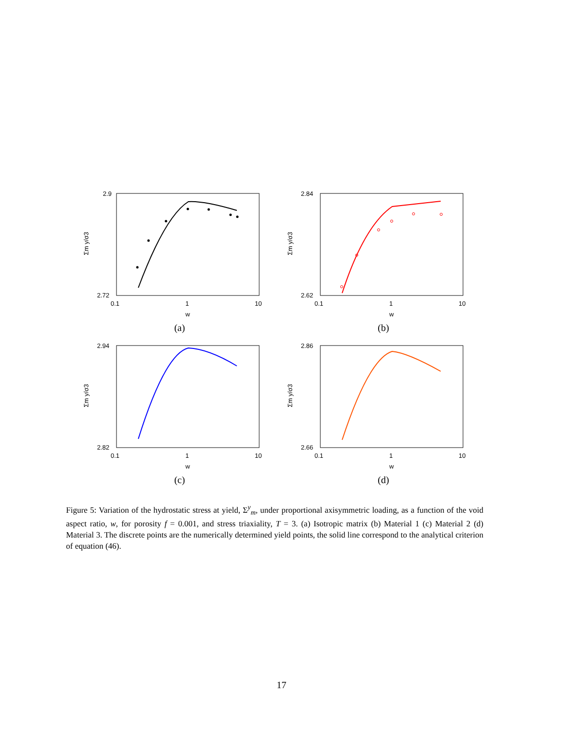2.9
2.72
0.1
1
10
w
Σm y/σ3
(a)
2.84
2.62
0.1
1
10
w
Σm y/σ3
(b)
2.94
2.82
0.1
1
10
w
Σm y/σ3
(c)
2.86
2.66
0.1
1
10
w
Σm y/σ3
(d)
Figure 5: Variation of the hydrostatic stress at yield, Σ<sup>y</sup><sub>m</sub>, under proportional axisymmetric loading, as a function of the void aspect ratio, w, for porosity f = 0.001, and stress triaxiality, T = 3. (a) Isotropic matrix (b) Material 1 (c) Material 2 (d) Material 3. The discrete points are the numerically determined yield points, the solid line correspond to the analytical criterion of equation (46).
17